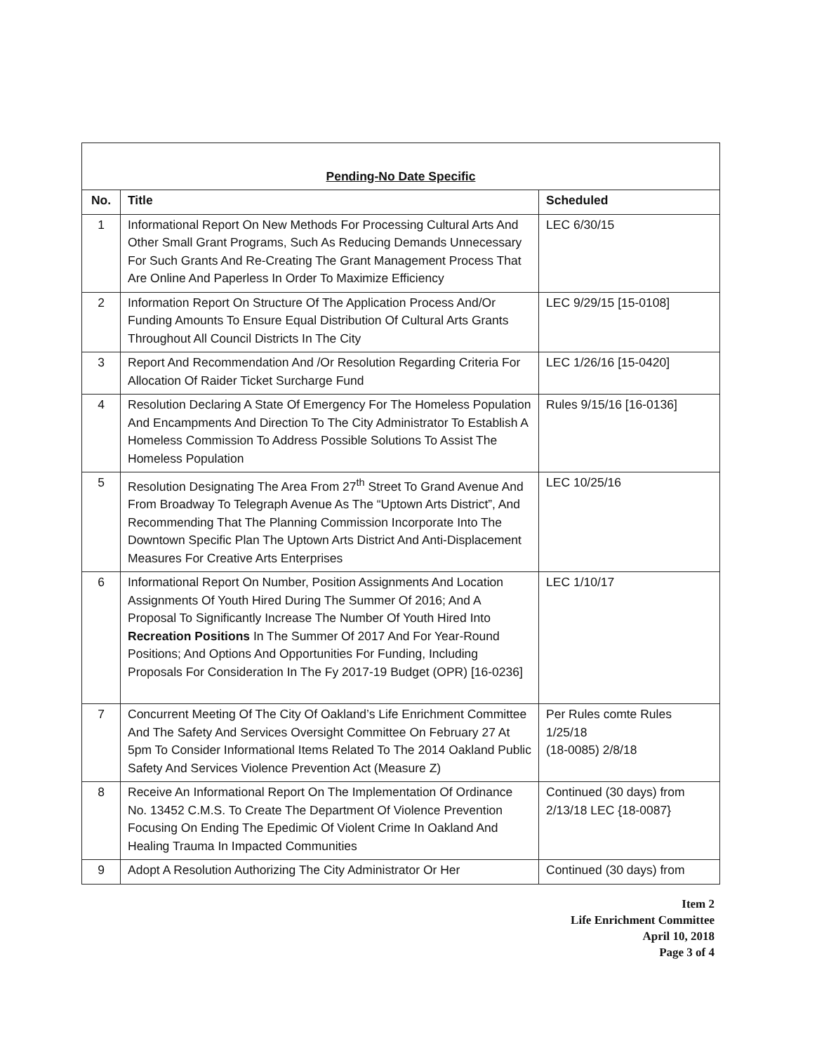| Pending-No Date Specific | | |
| No. | Title | Scheduled |
| 1 | Informational Report On New Methods For Processing Cultural Arts And Other Small Grant Programs, Such As Reducing Demands Unnecessary For Such Grants And Re-Creating The Grant Management Process That Are Online And Paperless In Order To Maximize Efficiency | LEC 6/30/15 |
| 2 | Information Report On Structure Of The Application Process And/Or Funding Amounts To Ensure Equal Distribution Of Cultural Arts Grants Throughout All Council Districts In The City | LEC 9/29/15 [15-0108] |
| 3 | Report And Recommendation And /Or Resolution Regarding Criteria For Allocation Of Raider Ticket Surcharge Fund | LEC 1/26/16 [15-0420] |
| 4 | Resolution Declaring A State Of Emergency For The Homeless Population And Encampments And Direction To The City Administrator To Establish A Homeless Commission To Address Possible Solutions To Assist The Homeless Population | Rules 9/15/16 [16-0136] |
| 5 | Resolution Designating The Area From 27<sup>th</sup> Street To Grand Avenue And From Broadway To Telegraph Avenue As The “Uptown Arts District”, And Recommending That The Planning Commission Incorporate Into The Downtown Specific Plan The Uptown Arts District And Anti-Displacement Measures For Creative Arts Enterprises | LEC 10/25/16 |
| 6 | Informational Report On Number, Position Assignments And Location Assignments Of Youth Hired During The Summer Of 2016; And A Proposal To Significantly Increase The Number Of Youth Hired Into Recreation Positions In The Summer Of 2017 And For Year-Round Positions; And Options And Opportunities For Funding, Including Proposals For Consideration In The Fy 2017-19 Budget (OPR) [16-0236] | LEC 1/10/17 |
| 7 | Concurrent Meeting Of The City Of Oakland’s Life Enrichment Committee And The Safety And Services Oversight Committee On February 27 At 5pm To Consider Informational Items Related To The 2014 Oakland Public Safety And Services Violence Prevention Act (Measure Z) | Per Rules comte Rules 1/25/18 (18-0085) 2/8/18 |
| 8 | Receive An Informational Report On The Implementation Of Ordinance No. 13452 C.M.S. To Create The Department Of Violence Prevention Focusing On Ending The Epedimic Of Violent Crime In Oakland And Healing Trauma In Impacted Communities | Continued (30 days) from 2/13/18 LEC {18-0087} |
| 9 | Adopt A Resolution Authorizing The City Administrator Or Her | Continued (30 days) from |
Item 2
Life Enrichment Committee
April 10, 2018
Page 3 of 4